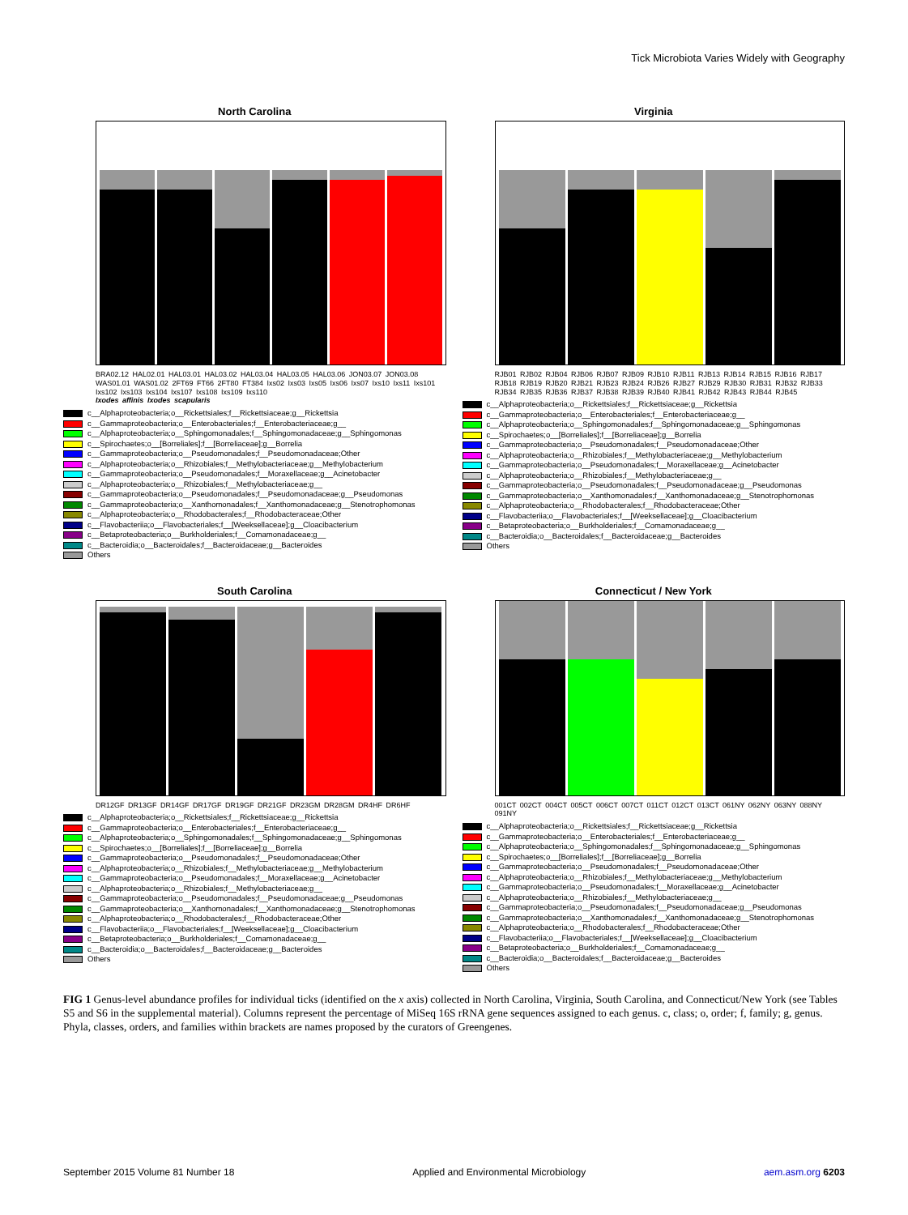Tick Microbiota Varies Widely with Geography
North Carolina
BRA02.12 HAL02.01 HAL03.01 HAL03.02 HAL03.04 HAL03.05 HAL03.06 JON03.07 JON03.08 WAS01.01 WAS01.02 2FT69 FT66 2FT80 FT384 Ixs02 Ixs03 Ixs05 Ixs06 Ixs07 Ixs10 Ixs11 Ixs101 Ixs102 Ixs103 Ixs104 Ixs107 Ixs108 Ixs109 Ixs110
Ixodes affinis Ixodes scapularis
c__Alphaproteobacteria;o__Rickettsiales;f__Rickettsiaceae;g__Rickettsia
c__Gammaproteobacteria;o__Enterobacteriales;f__Enterobacteriaceae;g__
c__Alphaproteobacteria;o__Sphingomonadales;f__Sphingomonadaceae;g__Sphingomonas
c__Spirochaetes;o__[Borreliales];f__[Borreliaceae];g__Borrelia
c__Gammaproteobacteria;o__Pseudomonadales;f__Pseudomonadaceae;Other
c__Alphaproteobacteria;o__Rhizobiales;f__Methylobacteriaceae;g__Methylobacterium
c__Gammaproteobacteria;o__Pseudomonadales;f__Moraxellaceae;g__Acinetobacter
c__Alphaproteobacteria;o__Rhizobiales;f__Methylobacteriaceae;g__
c__Gammaproteobacteria;o__Pseudomonadales;f__Pseudomonadaceae;g__Pseudomonas
c__Gammaproteobacteria;o__Xanthomonadales;f__Xanthomonadaceae;g__Stenotrophomonas
c__Alphaproteobacteria;o__Rhodobacterales;f__Rhodobacteraceae;Other
c__Flavobacteriia;o__Flavobacteriales;f__[Weeksellaceae];g__Cloacibacterium
c__Betaproteobacteria;o__Burkholderiales;f__Comamonadaceae;g__
c__Bacteroidia;o__Bacteroidales;f__Bacteroidaceae;g__Bacteroides
Others
Virginia
RJB01 RJB02 RJB04 RJB06 RJB07 RJB09 RJB10 RJB11 RJB13 RJB14 RJB15 RJB16 RJB17 RJB18 RJB19 RJB20 RJB21 RJB23 RJB24 RJB26 RJB27 RJB29 RJB30 RJB31 RJB32 RJB33 RJB34 RJB35 RJB36 RJB37 RJB38 RJB39 RJB40 RJB41 RJB42 RJB43 RJB44 RJB45
c__Alphaproteobacteria;o__Rickettsiales;f__Rickettsiaceae;g__Rickettsia
c__Gammaproteobacteria;o__Enterobacteriales;f__Enterobacteriaceae;g__
c__Alphaproteobacteria;o__Sphingomonadales;f__Sphingomonadaceae;g__Sphingomonas
c__Spirochaetes;o__[Borreliales];f__[Borreliaceae];g__Borrelia
c__Gammaproteobacteria;o__Pseudomonadales;f__Pseudomonadaceae;Other
c__Alphaproteobacteria;o__Rhizobiales;f__Methylobacteriaceae;g__Methylobacterium
c__Gammaproteobacteria;o__Pseudomonadales;f__Moraxellaceae;g__Acinetobacter
c__Alphaproteobacteria;o__Rhizobiales;f__Methylobacteriaceae;g__
c__Gammaproteobacteria;o__Pseudomonadales;f__Pseudomonadaceae;g__Pseudomonas
c__Gammaproteobacteria;o__Xanthomonadales;f__Xanthomonadaceae;g__Stenotrophomonas
c__Alphaproteobacteria;o__Rhodobacterales;f__Rhodobacteraceae;Other
c__Flavobacteriia;o__Flavobacteriales;f__[Weeksellaceae];g__Cloacibacterium
c__Betaproteobacteria;o__Burkholderiales;f__Comamonadaceae;g__
c__Bacteroidia;o__Bacteroidales;f__Bacteroidaceae;g__Bacteroides
Others
South Carolina
DR12GF DR13GF DR14GF DR17GF DR19GF DR21GF DR23GM DR28GM DR4HF DR6HF
c__Alphaproteobacteria;o__Rickettsiales;f__Rickettsiaceae;g__Rickettsia
c__Gammaproteobacteria;o__Enterobacteriales;f__Enterobacteriaceae;g__
c__Alphaproteobacteria;o__Sphingomonadales;f__Sphingomonadaceae;g__Sphingomonas
c__Spirochaetes;o__[Borreliales];f__[Borreliaceae];g__Borrelia
c__Gammaproteobacteria;o__Pseudomonadales;f__Pseudomonadaceae;Other
c__Alphaproteobacteria;o__Rhizobiales;f__Methylobacteriaceae;g__Methylobacterium
c__Gammaproteobacteria;o__Pseudomonadales;f__Moraxellaceae;g__Acinetobacter
c__Alphaproteobacteria;o__Rhizobiales;f__Methylobacteriaceae;g__
c__Gammaproteobacteria;o__Pseudomonadales;f__Pseudomonadaceae;g__Pseudomonas
c__Gammaproteobacteria;o__Xanthomonadales;f__Xanthomonadaceae;g__Stenotrophomonas
c__Alphaproteobacteria;o__Rhodobacterales;f__Rhodobacteraceae;Other
c__Flavobacteriia;o__Flavobacteriales;f__[Weeksellaceae];g__Cloacibacterium
c__Betaproteobacteria;o__Burkholderiales;f__Comamonadaceae;g__
c__Bacteroidia;o__Bacteroidales;f__Bacteroidaceae;g__Bacteroides
Others
Connecticut / New York
001CT 002CT 004CT 005CT 006CT 007CT 011CT 012CT 013CT 061NY 062NY 063NY 088NY 091NY
c__Alphaproteobacteria;o__Rickettsiales;f__Rickettsiaceae;g__Rickettsia
c__Gammaproteobacteria;o__Enterobacteriales;f__Enterobacteriaceae;g__
c__Alphaproteobacteria;o__Sphingomonadales;f__Sphingomonadaceae;g__Sphingomonas
c__Spirochaetes;o__[Borreliales];f__[Borreliaceae];g__Borrelia
c__Gammaproteobacteria;o__Pseudomonadales;f__Pseudomonadaceae;Other
c__Alphaproteobacteria;o__Rhizobiales;f__Methylobacteriaceae;g__Methylobacterium
c__Gammaproteobacteria;o__Pseudomonadales;f__Moraxellaceae;g__Acinetobacter
c__Alphaproteobacteria;o__Rhizobiales;f__Methylobacteriaceae;g__
c__Gammaproteobacteria;o__Pseudomonadales;f__Pseudomonadaceae;g__Pseudomonas
c__Gammaproteobacteria;o__Xanthomonadales;f__Xanthomonadaceae;g__Stenotrophomonas
c__Alphaproteobacteria;o__Rhodobacterales;f__Rhodobacteraceae;Other
c__Flavobacteriia;o__Flavobacteriales;f__[Weeksellaceae];g__Cloacibacterium
c__Betaproteobacteria;o__Burkholderiales;f__Comamonadaceae;g__
c__Bacteroidia;o__Bacteroidales;f__Bacteroidaceae;g__Bacteroides
Others
FIG 1 Genus-level abundance profiles for individual ticks (identified on the x axis) collected in North Carolina, Virginia, South Carolina, and Connecticut/New York (see Tables S5 and S6 in the supplemental material). Columns represent the percentage of MiSeq 16S rRNA gene sequences assigned to each genus. c, class; o, order; f, family; g, genus. Phyla, classes, orders, and families within brackets are names proposed by the curators of Greengenes.
September 2015 Volume 81 Number 18 Applied and Environmental Microbiology aem.asm.org 6203